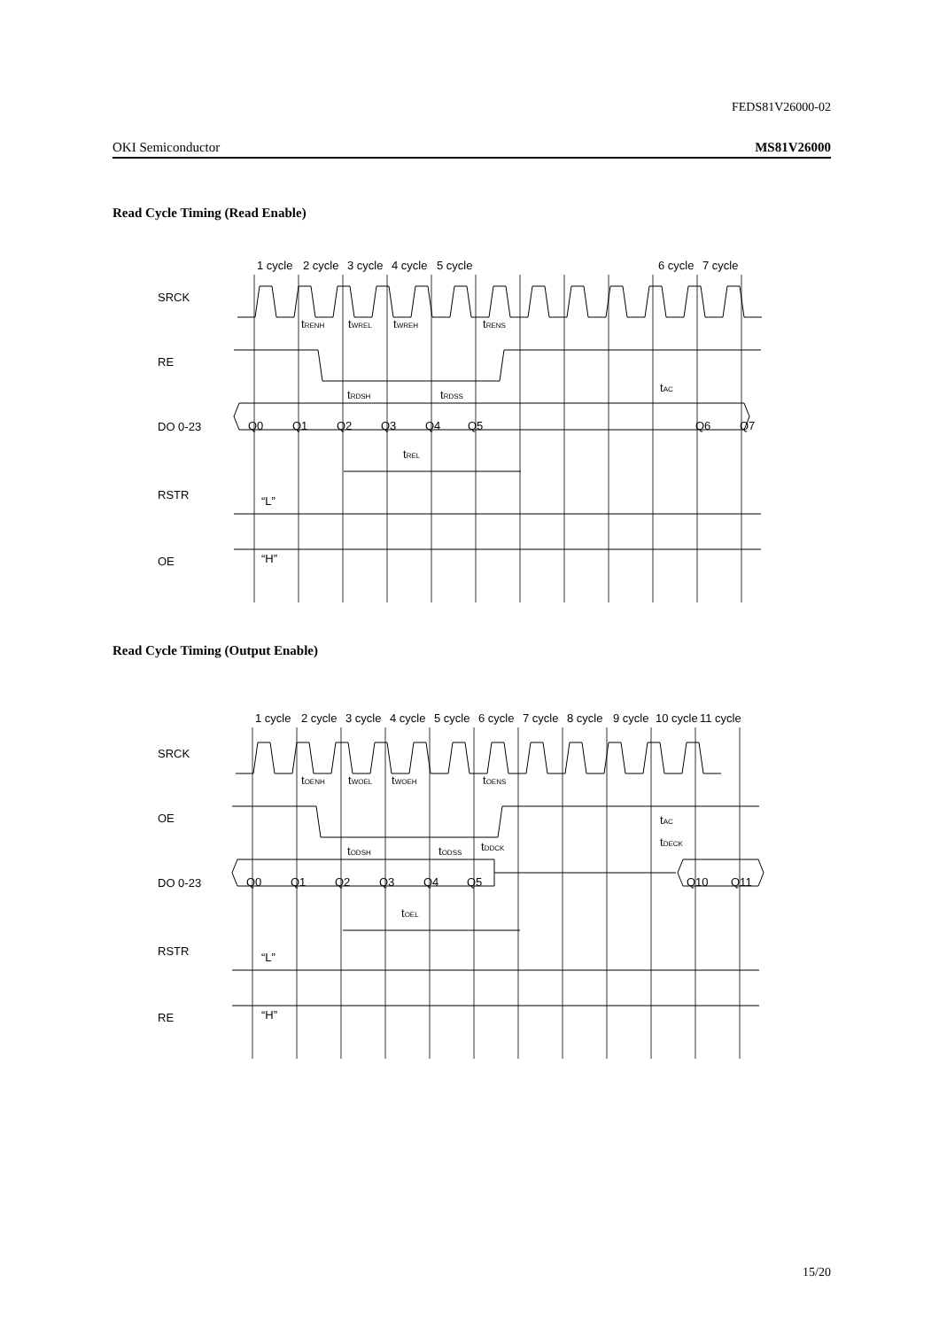FEDS81V26000-02
OKI Semiconductor MS81V26000
Read Cycle Timing (Read Enable)
SRCK
RE
DO 0-23
RSTR
OE
1 cycle
2 cycle
3 cycle
4 cycle
5 cycle
6 cycle
7 cycle
tRENH
tWREL
tWREH
tRENS
tRDSH
tRDSS
tAC
tREL
Q0
Q1
Q2
Q3
Q4
Q5
Q6
Q7
“L”
“H”
Read Cycle Timing (Output Enable)
SRCK
OE
DO 0-23
RSTR
RE
1 cycle
2 cycle
3 cycle
4 cycle
5 cycle
6 cycle
7 cycle
8 cycle
9 cycle
10 cycle
11 cycle
tOENH
tWOEL
tWOEH
tOENS
tODSH
tODSS
tDDCK
tAC
tDECK
tOEL
Q0
Q1
Q2
Q3
Q4
Q5
Q10
Q11
“L”
“H”
15/20